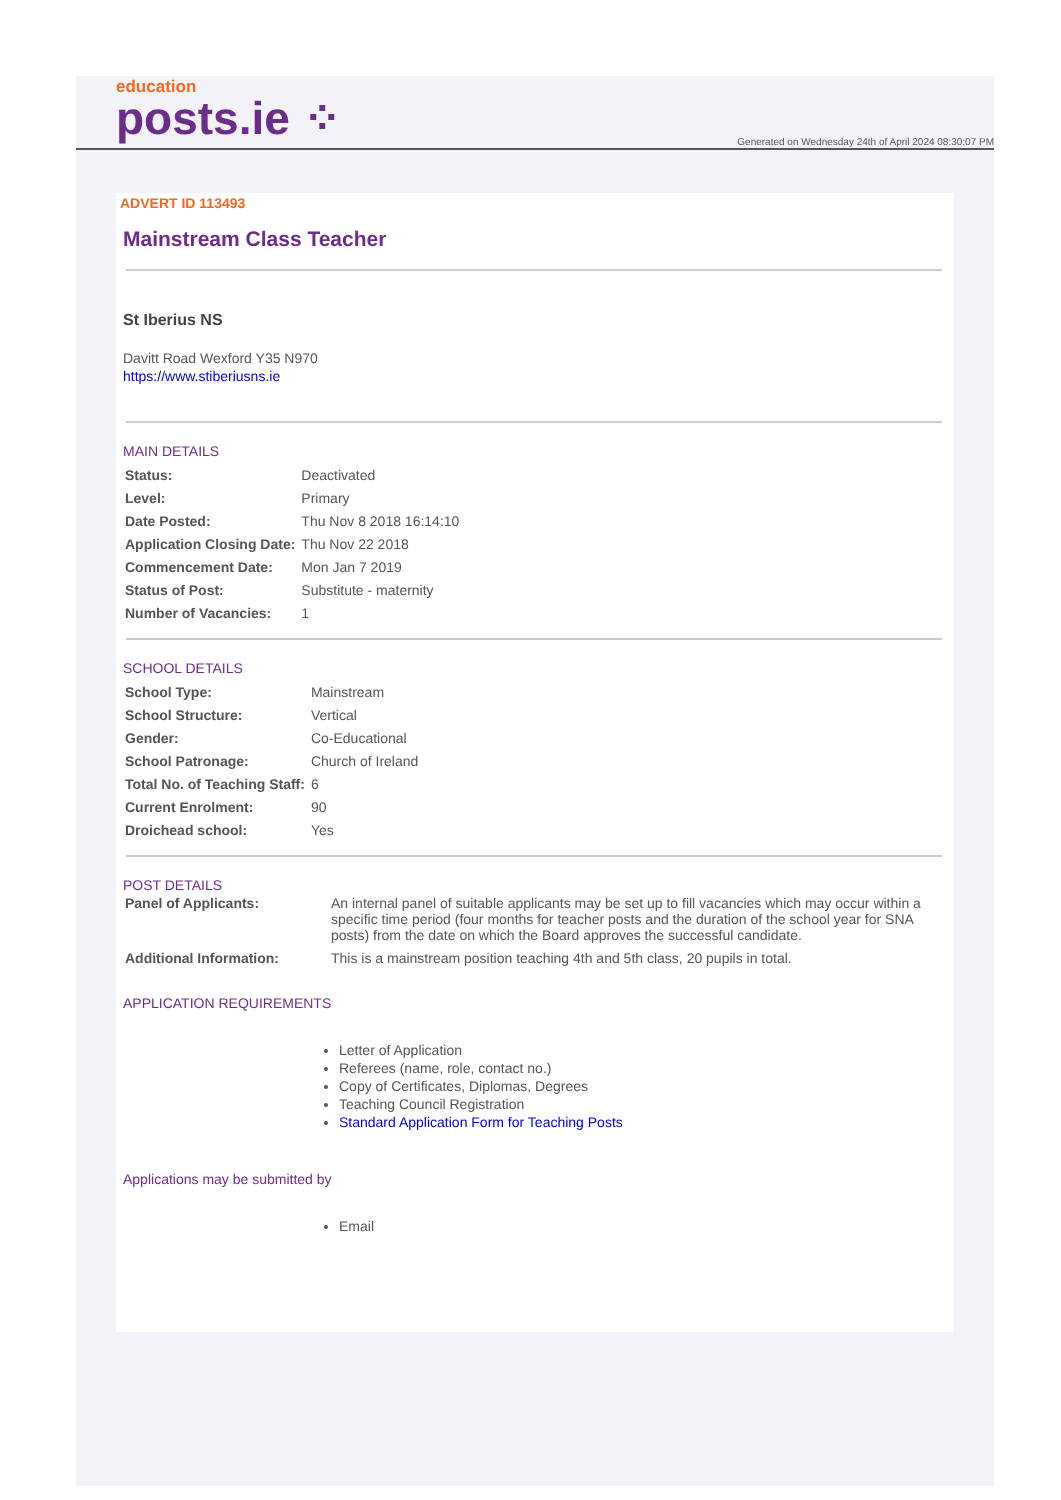education
posts.ie ⁘
Generated on Wednesday 24th of April 2024 08:30:07 PM
ADVERT ID 113493
Mainstream Class Teacher
St Iberius NS
Davitt Road Wexford Y35 N970
https://www.stiberiusns.ie
MAIN DETAILS
| Status: | Deactivated |
| Level: | Primary |
| Date Posted: | Thu Nov 8 2018 16:14:10 |
| Application Closing Date: | Thu Nov 22 2018 |
| Commencement Date: | Mon Jan 7 2019 |
| Status of Post: | Substitute - maternity |
| Number of Vacancies: | 1 |
SCHOOL DETAILS
| School Type: | Mainstream |
| School Structure: | Vertical |
| Gender: | Co-Educational |
| School Patronage: | Church of Ireland |
| Total No. of Teaching Staff: | 6 |
| Current Enrolment: | 90 |
| Droichead school: | Yes |
POST DETAILS
| Panel of Applicants: | An internal panel of suitable applicants may be set up to fill vacancies which may occur within a specific time period (four months for teacher posts and the duration of the school year for SNA posts) from the date on which the Board approves the successful candidate. |
| Additional Information: | This is a mainstream position teaching 4th and 5th class, 20 pupils in total. |
APPLICATION REQUIREMENTS
Letter of Application
Referees (name, role, contact no.)
Copy of Certificates, Diplomas, Degrees
Teaching Council Registration
Standard Application Form for Teaching Posts
Applications may be submitted by
Email